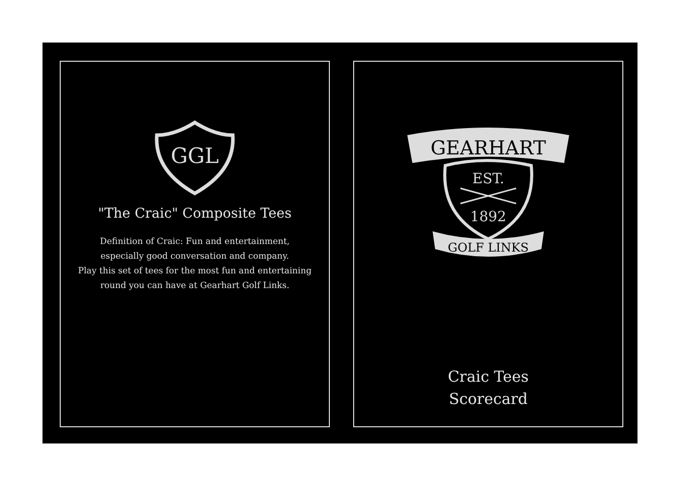GGL
"The Craic" Composite Tees
Definition of Craic: Fun and entertainment,
especially good conversation and company.
Play this set of tees for the most fun and entertaining
round you can have at Gearhart Golf Links.
GEARHART
EST.
1892
GOLF LINKS
Craic Tees
Scorecard